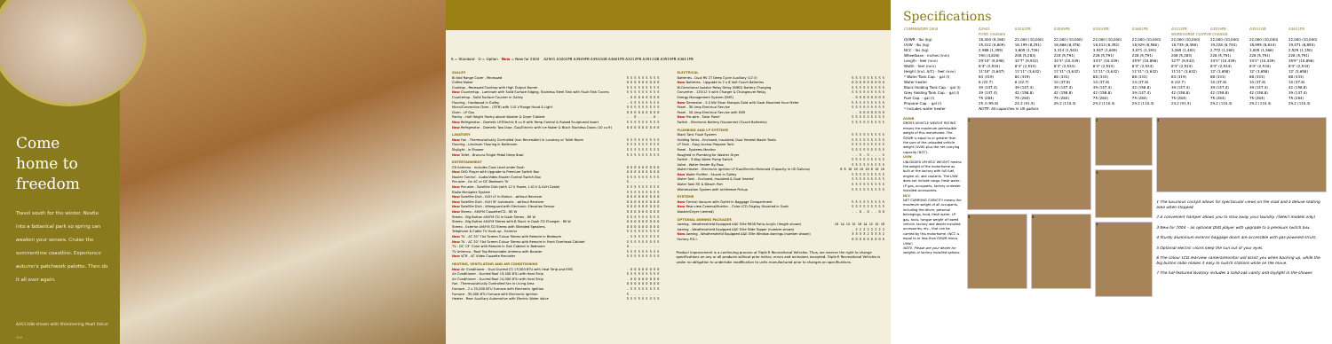Come
home to
freedom
Travel south for the winter. Nestle into a botanical park so spring can awaken your senses. Cruise the summertime coastline. Experience autumn's patchwork palette. Then do it all over again.
A3511GB shown with Shimmering Pearl Décor >>
S = Standard O = Option New = New for 2004 A2901 A3202FB A3509FB A3510GB A3601FB A3212FB A3511GB A3519FB A3611FB
| GALLEY | |
| Bi-fold Range Cover - Recessed | S S S S S S S S S |
| Coffee Maker | O O O O O O O O O |
| Cooktop - Recessed Cooktop with High Output Burner | S S S S S S S S S |
| New Countertop - Laminate with Solid Surface Edging, Stainless Steel Sink with Flush Sink Covers | S S S S S S S S S |
| Countertop - Solid Surface Counter in Galley | - O O O O O O O O |
| Flooring - Hardwood in Galley | - S S S S S S S S |
| Micro/Convection Oven - (OTR) with 110 V Range Hood & Light | S S S S S S S S S |
| Oven - LP Gas | O O O O O O O O O |
| Pantry - Half Height Pantry above Washer & Dryer Cabinet | - - O - - - - O - |
| New Refrigerator - Dometic LP/Electric 8 cu ft with Temp Control & Raised Sculptured Insert | S S S S S S S S S |
| New Refrigerator - Dometic Two Door, Gas/Electric with Ice Maker & Black Stainless Doors (10 cu ft) | O O O O O O O O O |
| LAVATORY | |
| New Fan - Thermostatically Controlled (non Reversible) in Lavatory or Toilet Room | S S S S S S S S S |
| Flooring - Linoleum Flooring in Bathroom | S S S S S S S S S |
| Skylight - in Shower | S S S S S S S S S |
| New Toilet - Bravura Single Pedal Deep Bowl | S S S S S S S S S |
| ENTERTAINMENT | |
| CB Antenna - Includes Coax Lead under Dash | O O O O O O O O O |
| New DVD Player with Upgrade to Premium Switch Box | O O O O O O O O O |
| Master Control - Audio/Video Master Control Switch Box | S S S S S S S S S |
| Pre-wire - for AC or DC Bedroom TV | S - - - - - - - - |
| New Pre-wire - Satellite Dish (with 12 V Power, 110 V & KVH Cable) | S S S S S S S S S |
| Radio Monoplex System | S S S S S S S S S |
| New Satellite Dish - KVH LF In Motion - without Receiver | O O O O O O O O O |
| New Satellite Dish - KVH SF Automatic - without Receiver | O O O O O O O O O |
| New Satellite Dish - Wineguard with Electronic Elevation Sensor | O O O O O O O O O |
| New Stereo - AM/FM Cassette/CD - 80 W | O O O O O O O O O |
| Stereo - Big Button AM/FM CD in Dash Stereo - 80 W | S S S S S S S S S |
| Stereo - Big Button AM/FM Stereo with 6-Stack in Dash CD Changer - 80 W | O O O O O O O O O |
| Stereo - Exterior AM/FM CD Stereo with Shielded Speakers | O O O O O O O O O |
| Telephone & Cable TV Hook-up - Exterior | S S S S S S S S S |
| New TV - AC 20" Flat Screen Colour Stereo with Remote in Bedroom | - S S S S S S S S |
| New TV - AC 20" Flat Screen Colour Stereo with Remote in Front Overhead Cabinet | S S S S S S S S S |
| TV - DC 13" Color with Remote in Oak Cabinet in Bedroom | O - - - - - - - - |
| TV Antenna - Roof Top Retractable Antenna with Booster | S S S S S S S S S |
| New VCR - AC Video Cassette Recorder | S S S S S S S S S |
| HEATING, VENTILATING AND AIR CONDITIONING | |
| New Air Conditioner - Dual Ducted (2) 13,500 BTU with Heat Strip and EMS | - O O O O O O O O |
| Air Conditioner - Ducted Roof 13,500 BTU with Heat Strip | S S S S S S S S S |
| Air Conditioner - Ducted Roof 15,000 BTU with Heat Strip | - O O O O O O O O |
| Fan - Thermostatically Controlled Fan in Living Area | O O O O O O O O O |
| Furnace - 2 x 25,000 BTU Furnace with Electronic Ignition | - S S S S S S S S |
| Furnace - 35,000 BTU Furnace with Electronic Ignition | S - - - - - - - - |
| Heater - Rear Auxiliary Automotive with Electric Water Valve | S S S S S S S S S |
| ELECTRICAL | |
| Batteries - Dual RV 27 Deep Cycle Auxiliary (12 V) | S S S S S S S S S |
| New Batteries - Upgrade to 2 x 6 Volt Coach Batteries | O O O O O O O O O |
| Bi-Directional Isolator Relay Delay (BIRD) Battery Charging | S S S S S S S S S |
| Converter - 120/12 V with Charger & Changeover Relay | S S S S S S S S S |
| Energy Management System (EMS) | - O O O O O O O O |
| New Generator - 5.5 KW Onan Marquis Gold with Dash-Mounted Hour Meter | S S S S S S S S S |
| Panel - 30 Amp Electrical Service | S S S S S S S S S |
| Panel - 50 Amp Electrical Service with EMS | - - O O O O O O O |
| New Pre-wire - Solar Panel | S S S S S S S S S |
| Switch - Electronic Battery Disconnect (Coach Batteries) | S S S S S S S S S |
| PLUMBING AND LP SYSTEMS | |
| Black Tank Flush System | S S S S S S S S S |
| Holding Tanks - Enclosed, Insulated, Dual Heated Waste Tanks | S S S S S S S S S |
| LP Tank - Easy Access Propane Tank | S S S S S S S S S |
| Panel - Systems Monitor | S S S S S S S S S |
| Roughed in Plumbing for Washer Dryer | - - S - S - - - S |
| Switch - 3-Way Water Pump Switch | S S S S S S S S S |
| Valve - Water Heater By-Pass | S S S S S S S S S |
| Water Heater - Electronic Ignition LP Gas/Electric/Motoraid (Capacity in US Gallons) | 6 6 10 10 10 10 6 10 10 |
| New Water Purifier - Faucet in Galley | S S S S S S S S S |
| Water Tank - Enclosed, Insulated & Dual Heated | S S S S S S S S S |
| Water Tank Fill & Bleach Port | S S S S S S S S S |
| Winterization System with Antifreeze Pickup | S S S S S S S S S |
| SYSTEMS | |
| New Central Vacuum with Outlet in Baggage Compartment | S S S S S S S S S |
| New Rear-view Camera/Monitor – Color LCD Display Mounted in Dash | S S S S S S S S S |
| Washer/Dryer (vented) | - - O - O - - O O |
| OPTIONAL AWNING PACKAGES | |
| Awning - Weathershield Equipped A&E Elite 9000 Patio-Acrylic (length shown) | 16 14 15 15 18 14 15 15 18 |
| Awning - Weathershield Equipped A&E Elite Slide Topper (number shown) | - 2 2 2 2 2 2 2 2 |
| New Awning - Weathershield Equipped A&E Elite Window Awnings (number shown) | 3 3 3 3 2 3 3 3 2 |
| Factory P.D.I. | O O O O O O O O O |
Product improvement is a continuing process at Triple E Recreational Vehicles. Thus, we reserve the right to change specifications on any or all products without prior notice, errors and omissions excepted. Triple E Recreational Vehicles is under no obligation to undertake modification to units manufactured prior to changes on specifications.
Specifications
| COMMANDER 2004 | A2901 | A3202FB | A3509FB | A3510FB | A3601FB | A3212FB | A3519FB | A3511GB | A3611FB |
| --- | --- | --- | --- | --- | --- | --- | --- | --- | --- |
| | FORD CHASSIS | | | | | WORKHORSE CUSTOM CHASSIS | | | |
| GVWR - lbs (kg) | 18,000 (8,160) | 22,000 (10,000) | 22,000 (10,000) | 22,000 (10,000) | 22,000 (10,000) | 22,000 (10,000) | 22,000 (10,000) | 22,000 (10,000) | 22,000 (10,000) |
| UVW - lbs (kg) | 15,012 (6,809) | 18,195 (8,251) | 18,686 (8,476) | 18,413 (8,352) | 18,929 (8,586) | 18,735 (8,498) | 19,228 (8,740) | 18,995 (8,634) | 19,471 (8,850) |
| NCC - lbs (kg) | 2,988 (1,355) | 3,805 (1,726) | 3,314 (1,503) | 3,547 (1,609) | 3,071 (1,393) | 3,265 (1,481) | 2,772 (1,260) | 3,005 (1,366) | 2,529 (1,150) |
| Wheelbase - inches (mm) | 190 (4,826) | 208 (5,283) | 228 (5,791) | 228 (5,791) | 228 (5,791) | 208 (5,283) | 228 (5,791) | 228 (5,791) | 228 (5,791) |
| Length - feet (mm) | 29'10" (9,098) | 32'7" (9,932) | 34'3" (10,439) | 34'3" (10,439) | 35'9" (10,896) | 32'7" (9,932) | 34'3" (10,439) | 34'3" (10,439) | 35'9" (10,896) |
| Width - feet (mm) | 8'4" (2,534) | 8'4" (2,534) | 8'4" (2,534) | 8'4" (2,534) | 8'4" (2,534) | 8'4" (2,534) | 8'4" (2,534) | 8'4" (2,534) | 8'4" (2,534) |
| Height (incl. A/C) - feet (mm) | 11'10" (3,607) | 11'11" (3,632) | 11'11" (3,632) | 11'11" (3,632) | 11'11" (3,632) | 11'11" (3,632) | 12' (3,658) | 12' (3,658) | 12' (3,658) |
| * Water Tank Cap. - gal (l) | 84 (319) | 84 (319) | 88 (333) | 88 (333) | 88 (333) | 84 (319) | 88 (333) | 88 (333) | 88 (333) |
| Water heater | 6 (22.7) | 6 (22.7) | 10 (37.8) | 10 (37.8) | 10 (37.8) | 6 (22.7) | 10 (37.8) | 10 (37.8) | 10 (37.8) |
| Black Holding Tank Cap. - gal (l) | 39 (147.4) | 39 (147.4) | 39 (147.4) | 39 (147.4) | 42 (158.8) | 39 (147.4) | 39 (147.4) | 39 (147.4) | 42 (158.8) |
| Grey Holding Tank Cap. - gal (l) | 39 (147.4) | 42 (158.8) | 42 (158.8) | 42 (158.8) | 39 (147.4) | 42 (158.8) | 42 (158.8) | 42 (158.8) | 39 (147.4) |
| Fuel Cap. - gal (l) | 75 (284) | 75 (284) | 75 (284) | 75 (284) | 75 (284) | 75 (284) | 75 (284) | 75 (284) | 75 (284) |
| Propane Cap. - gal (l) | 25.3 (95.8) | 24.2 (91.5) | 29.2 (110.4) | 29.2 (110.4) | 29.2 (110.4) | 24.2 (91.5) | 29.2 (110.4) | 29.2 (110.4) | 29.2 (110.4) |
| * Includes water heater | NOTE: All capacities in US gallons | | | | | | | | |
GVWR
GROSS VEHICLE WEIGHT RATING means the maximum permissible weight of this motorhome. The GVWR is equal to or greater than the sum of the unloaded vehicle weight (UVW) plus the net carrying capacity (NCC).
UVW
UNLOADED VEHICLE WEIGHT means the weight of the motorhome as built at the factory with full fuel, engine oil, and coolants. The UVW does not include cargo, fresh water, LP gas, occupants, factory or dealer installed accessories.
NCC
NET CARRYING CAPACITY means the maximum weight of all occupants, including the driver, personal belongings, food, fresh water, LP gas, tools, tongue weight of towed vehicle, factory and dealer installed accessories, etc., that can be carried by this motorhome. (NCC is equal to or less than GVWR minus UVW.)
NOTE: Please see your dealer for weights of factory installed options.
1
5 6
2
3
7
4
1 The luxurious cockpit allows for spectacular views on the road and a deluxe seating area when stopped.
2 A convenient hamper allows you to stow away your laundry. (Select models only)
3 New for 2004 – an optional DVD player with upgrade to a premium switch box.
4 Sturdy aluminium exterior baggage doors are accessible with gas-powered struts.
5 Optional electric visors keep the sun out of your eyes.
6 The colour LCD rearview camera/monitor will assist you when backing up, while the big button radio makes it easy to switch stations while on the move.
7 The full-featured lavatory includes a solid oak vanity and skylight in the shower.